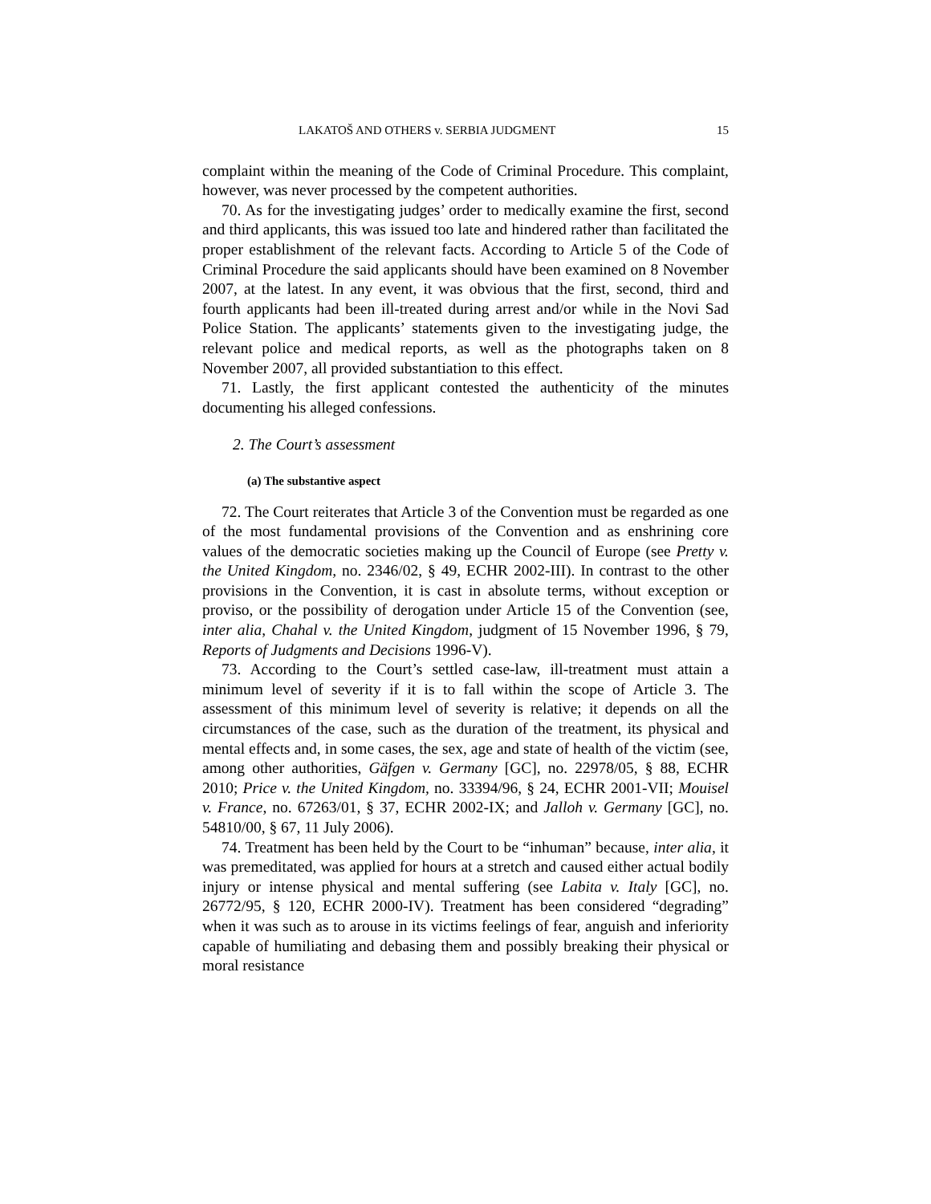LAKATOŠ AND OTHERS v. SERBIA JUDGMENT 15
complaint within the meaning of the Code of Criminal Procedure. This complaint, however, was never processed by the competent authorities.
70. As for the investigating judges’ order to medically examine the first, second and third applicants, this was issued too late and hindered rather than facilitated the proper establishment of the relevant facts. According to Article 5 of the Code of Criminal Procedure the said applicants should have been examined on 8 November 2007, at the latest. In any event, it was obvious that the first, second, third and fourth applicants had been ill-treated during arrest and/or while in the Novi Sad Police Station. The applicants’ statements given to the investigating judge, the relevant police and medical reports, as well as the photographs taken on 8 November 2007, all provided substantiation to this effect.
71. Lastly, the first applicant contested the authenticity of the minutes documenting his alleged confessions.
2. The Court’s assessment
(a) The substantive aspect
72. The Court reiterates that Article 3 of the Convention must be regarded as one of the most fundamental provisions of the Convention and as enshrining core values of the democratic societies making up the Council of Europe (see Pretty v. the United Kingdom, no. 2346/02, § 49, ECHR 2002-III). In contrast to the other provisions in the Convention, it is cast in absolute terms, without exception or proviso, or the possibility of derogation under Article 15 of the Convention (see, inter alia, Chahal v. the United Kingdom, judgment of 15 November 1996, § 79, Reports of Judgments and Decisions 1996-V).
73. According to the Court’s settled case-law, ill-treatment must attain a minimum level of severity if it is to fall within the scope of Article 3. The assessment of this minimum level of severity is relative; it depends on all the circumstances of the case, such as the duration of the treatment, its physical and mental effects and, in some cases, the sex, age and state of health of the victim (see, among other authorities, Gäfgen v. Germany [GC], no. 22978/05, § 88, ECHR 2010; Price v. the United Kingdom, no. 33394/96, § 24, ECHR 2001-VII; Mouisel v. France, no. 67263/01, § 37, ECHR 2002-IX; and Jalloh v. Germany [GC], no. 54810/00, § 67, 11 July 2006).
74. Treatment has been held by the Court to be “inhuman” because, inter alia, it was premeditated, was applied for hours at a stretch and caused either actual bodily injury or intense physical and mental suffering (see Labita v. Italy [GC], no. 26772/95, § 120, ECHR 2000-IV). Treatment has been considered “degrading” when it was such as to arouse in its victims feelings of fear, anguish and inferiority capable of humiliating and debasing them and possibly breaking their physical or moral resistance